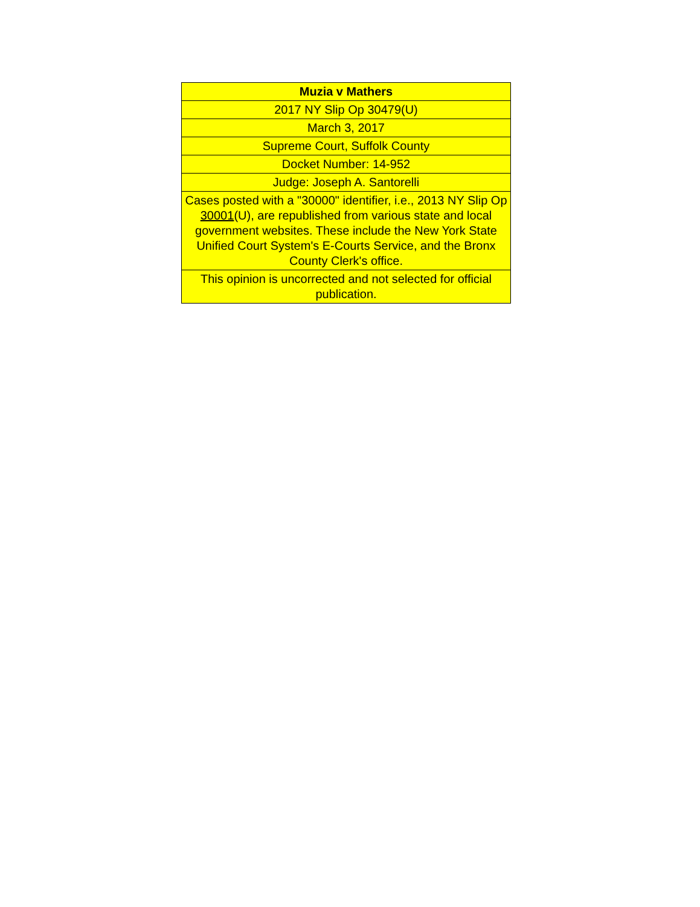| Muzia v Mathers |
| --- |
| 2017 NY Slip Op 30479(U) |
| March 3, 2017 |
| Supreme Court, Suffolk County |
| Docket Number: 14-952 |
| Judge: Joseph A. Santorelli |
| Cases posted with a "30000" identifier, i.e., 2013 NY Slip Op 30001 (U), are republished from various state and local government websites. These include the New York State Unified Court System's E-Courts Service, and the Bronx County Clerk's office. |
| This opinion is uncorrected and not selected for official publication. |